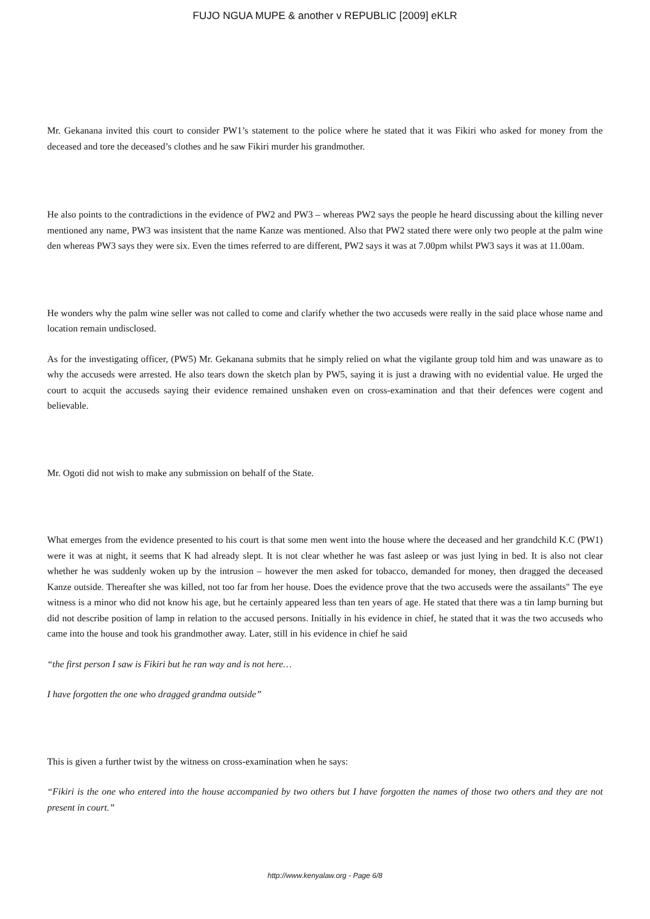FUJO NGUA MUPE & another v REPUBLIC [2009] eKLR
Mr. Gekanana invited this court to consider PW1’s statement to the police where he stated that it was Fikiri who asked for money from the deceased and tore the deceased’s clothes and he saw Fikiri murder his grandmother.
He also points to the contradictions in the evidence of PW2 and PW3 – whereas PW2 says the people he heard discussing about the killing never mentioned any name, PW3 was insistent that the name Kanze was mentioned. Also that PW2 stated there were only two people at the palm wine den whereas PW3 says they were six. Even the times referred to are different, PW2 says it was at 7.00pm whilst PW3 says it was at 11.00am.
He wonders why the palm wine seller was not called to come and clarify whether the two accuseds were really in the said place whose name and location remain undisclosed.
As for the investigating officer, (PW5) Mr. Gekanana submits that he simply relied on what the vigilante group told him and was unaware as to why the accuseds were arrested. He also tears down the sketch plan by PW5, saying it is just a drawing with no evidential value. He urged the court to acquit the accuseds saying their evidence remained unshaken even on cross-examination and that their defences were cogent and believable.
Mr. Ogoti did not wish to make any submission on behalf of the State.
What emerges from the evidence presented to his court is that some men went into the house where the deceased and her grandchild K.C (PW1) were it was at night, it seems that K had already slept. It is not clear whether he was fast asleep or was just lying in bed. It is also not clear whether he was suddenly woken up by the intrusion – however the men asked for tobacco, demanded for money, then dragged the deceased Kanze outside. Thereafter she was killed, not too far from her house. Does the evidence prove that the two accuseds were the assailants" The eye witness is a minor who did not know his age, but he certainly appeared less than ten years of age. He stated that there was a tin lamp burning but did not describe position of lamp in relation to the accused persons. Initially in his evidence in chief, he stated that it was the two accuseds who came into the house and took his grandmother away. Later, still in his evidence in chief he said
“the first person I saw is Fikiri but he ran way and is not here…
I have forgotten the one who dragged grandma outside”
This is given a further twist by the witness on cross-examination when he says:
“Fikiri is the one who entered into the house accompanied by two others but I have forgotten the names of those two others and they are not present in court.”
http://www.kenyalaw.org - Page 6/8